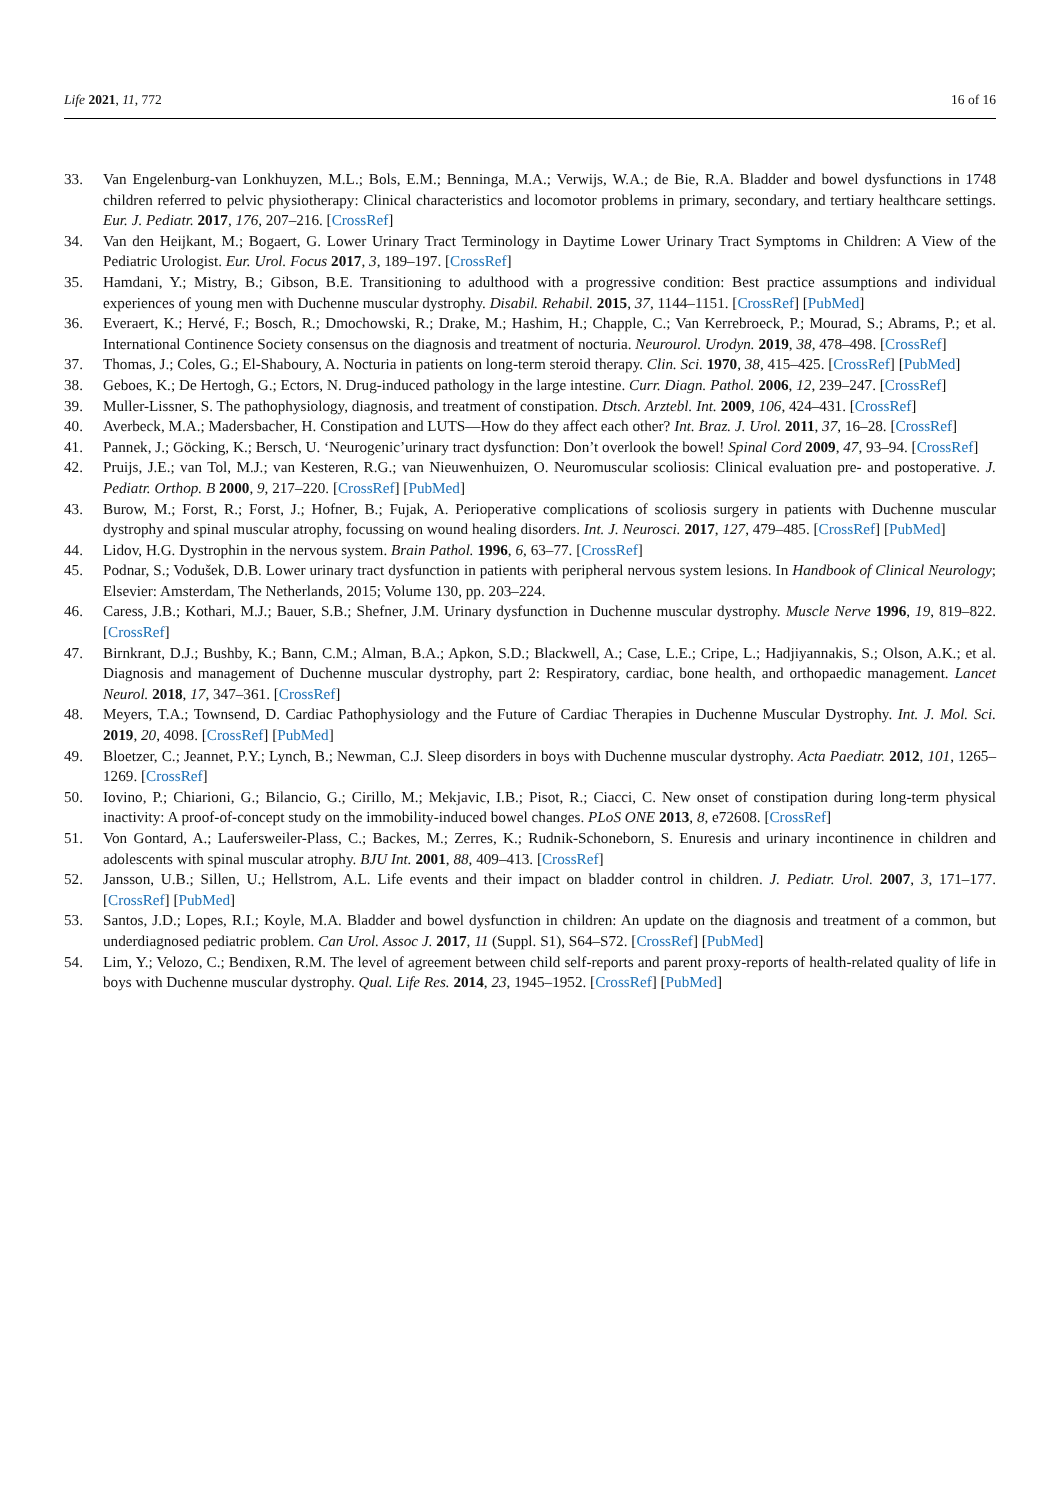Life 2021, 11, 772 16 of 16
33. Van Engelenburg-van Lonkhuyzen, M.L.; Bols, E.M.; Benninga, M.A.; Verwijs, W.A.; de Bie, R.A. Bladder and bowel dysfunctions in 1748 children referred to pelvic physiotherapy: Clinical characteristics and locomotor problems in primary, secondary, and tertiary healthcare settings. Eur. J. Pediatr. 2017, 176, 207–216. [CrossRef]
34. Van den Heijkant, M.; Bogaert, G. Lower Urinary Tract Terminology in Daytime Lower Urinary Tract Symptoms in Children: A View of the Pediatric Urologist. Eur. Urol. Focus 2017, 3, 189–197. [CrossRef]
35. Hamdani, Y.; Mistry, B.; Gibson, B.E. Transitioning to adulthood with a progressive condition: Best practice assumptions and individual experiences of young men with Duchenne muscular dystrophy. Disabil. Rehabil. 2015, 37, 1144–1151. [CrossRef] [PubMed]
36. Everaert, K.; Hervé, F.; Bosch, R.; Dmochowski, R.; Drake, M.; Hashim, H.; Chapple, C.; Van Kerrebroeck, P.; Mourad, S.; Abrams, P.; et al. International Continence Society consensus on the diagnosis and treatment of nocturia. Neurourol. Urodyn. 2019, 38, 478–498. [CrossRef]
37. Thomas, J.; Coles, G.; El-Shaboury, A. Nocturia in patients on long-term steroid therapy. Clin. Sci. 1970, 38, 415–425. [CrossRef] [PubMed]
38. Geboes, K.; De Hertogh, G.; Ectors, N. Drug-induced pathology in the large intestine. Curr. Diagn. Pathol. 2006, 12, 239–247. [CrossRef]
39. Muller-Lissner, S. The pathophysiology, diagnosis, and treatment of constipation. Dtsch. Arztebl. Int. 2009, 106, 424–431. [CrossRef]
40. Averbeck, M.A.; Madersbacher, H. Constipation and LUTS—How do they affect each other? Int. Braz. J. Urol. 2011, 37, 16–28. [CrossRef]
41. Pannek, J.; Göcking, K.; Bersch, U. ‘Neurogenic’urinary tract dysfunction: Don’t overlook the bowel! Spinal Cord 2009, 47, 93–94. [CrossRef]
42. Pruijs, J.E.; van Tol, M.J.; van Kesteren, R.G.; van Nieuwenhuizen, O. Neuromuscular scoliosis: Clinical evaluation pre- and postoperative. J. Pediatr. Orthop. B 2000, 9, 217–220. [CrossRef] [PubMed]
43. Burow, M.; Forst, R.; Forst, J.; Hofner, B.; Fujak, A. Perioperative complications of scoliosis surgery in patients with Duchenne muscular dystrophy and spinal muscular atrophy, focussing on wound healing disorders. Int. J. Neurosci. 2017, 127, 479–485. [CrossRef] [PubMed]
44. Lidov, H.G. Dystrophin in the nervous system. Brain Pathol. 1996, 6, 63–77. [CrossRef]
45. Podnar, S.; Vodušek, D.B. Lower urinary tract dysfunction in patients with peripheral nervous system lesions. In Handbook of Clinical Neurology; Elsevier: Amsterdam, The Netherlands, 2015; Volume 130, pp. 203–224.
46. Caress, J.B.; Kothari, M.J.; Bauer, S.B.; Shefner, J.M. Urinary dysfunction in Duchenne muscular dystrophy. Muscle Nerve 1996, 19, 819–822. [CrossRef]
47. Birnkrant, D.J.; Bushby, K.; Bann, C.M.; Alman, B.A.; Apkon, S.D.; Blackwell, A.; Case, L.E.; Cripe, L.; Hadjiyannakis, S.; Olson, A.K.; et al. Diagnosis and management of Duchenne muscular dystrophy, part 2: Respiratory, cardiac, bone health, and orthopaedic management. Lancet Neurol. 2018, 17, 347–361. [CrossRef]
48. Meyers, T.A.; Townsend, D. Cardiac Pathophysiology and the Future of Cardiac Therapies in Duchenne Muscular Dystrophy. Int. J. Mol. Sci. 2019, 20, 4098. [CrossRef] [PubMed]
49. Bloetzer, C.; Jeannet, P.Y.; Lynch, B.; Newman, C.J. Sleep disorders in boys with Duchenne muscular dystrophy. Acta Paediatr. 2012, 101, 1265–1269. [CrossRef]
50. Iovino, P.; Chiarioni, G.; Bilancio, G.; Cirillo, M.; Mekjavic, I.B.; Pisot, R.; Ciacci, C. New onset of constipation during long-term physical inactivity: A proof-of-concept study on the immobility-induced bowel changes. PLoS ONE 2013, 8, e72608. [CrossRef]
51. Von Gontard, A.; Laufersweiler-Plass, C.; Backes, M.; Zerres, K.; Rudnik-Schoneborn, S. Enuresis and urinary incontinence in children and adolescents with spinal muscular atrophy. BJU Int. 2001, 88, 409–413. [CrossRef]
52. Jansson, U.B.; Sillen, U.; Hellstrom, A.L. Life events and their impact on bladder control in children. J. Pediatr. Urol. 2007, 3, 171–177. [CrossRef] [PubMed]
53. Santos, J.D.; Lopes, R.I.; Koyle, M.A. Bladder and bowel dysfunction in children: An update on the diagnosis and treatment of a common, but underdiagnosed pediatric problem. Can Urol. Assoc J. 2017, 11 (Suppl. S1), S64–S72. [CrossRef] [PubMed]
54. Lim, Y.; Velozo, C.; Bendixen, R.M. The level of agreement between child self-reports and parent proxy-reports of health-related quality of life in boys with Duchenne muscular dystrophy. Qual. Life Res. 2014, 23, 1945–1952. [CrossRef] [PubMed]